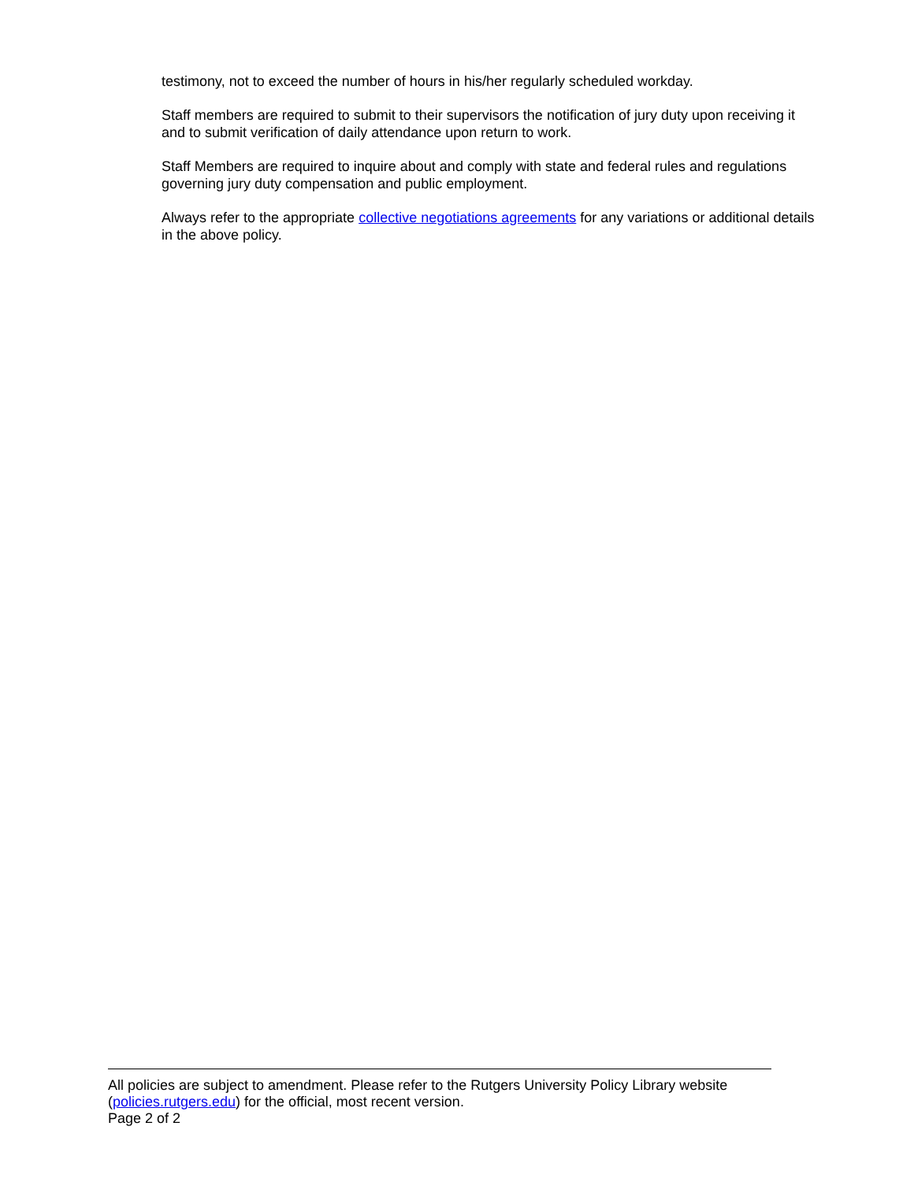testimony, not to exceed the number of hours in his/her regularly scheduled workday.
Staff members are required to submit to their supervisors the notification of jury duty upon receiving it and to submit verification of daily attendance upon return to work.
Staff Members are required to inquire about and comply with state and federal rules and regulations governing jury duty compensation and public employment.
Always refer to the appropriate collective negotiations agreements for any variations or additional details in the above policy.
All policies are subject to amendment. Please refer to the Rutgers University Policy Library website (policies.rutgers.edu) for the official, most recent version.
Page 2 of 2